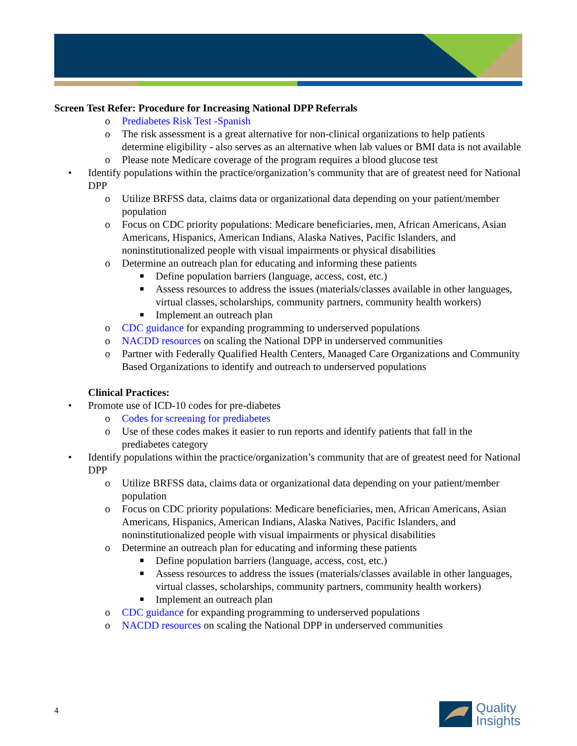Screen Test Refer: Procedure for Increasing National DPP Referrals
o Prediabetes Risk Test -Spanish
o The risk assessment is a great alternative for non-clinical organizations to help patients determine eligibility - also serves as an alternative when lab values or BMI data is not available
o Please note Medicare coverage of the program requires a blood glucose test
• Identify populations within the practice/organization’s community that are of greatest need for National DPP
o Utilize BRFSS data, claims data or organizational data depending on your patient/member population
o Focus on CDC priority populations: Medicare beneficiaries, men, African Americans, Asian Americans, Hispanics, American Indians, Alaska Natives, Pacific Islanders, and noninstitutionalized people with visual impairments or physical disabilities
o Determine an outreach plan for educating and informing these patients
■ Define population barriers (language, access, cost, etc.)
■ Assess resources to address the issues (materials/classes available in other languages, virtual classes, scholarships, community partners, community health workers)
■ Implement an outreach plan
o CDC guidance for expanding programming to underserved populations
o NACDD resources on scaling the National DPP in underserved communities
o Partner with Federally Qualified Health Centers, Managed Care Organizations and Community Based Organizations to identify and outreach to underserved populations
Clinical Practices:
• Promote use of ICD-10 codes for pre-diabetes
o Codes for screening for prediabetes
o Use of these codes makes it easier to run reports and identify patients that fall in the prediabetes category
• Identify populations within the practice/organization’s community that are of greatest need for National DPP
o Utilize BRFSS data, claims data or organizational data depending on your patient/member population
o Focus on CDC priority populations: Medicare beneficiaries, men, African Americans, Asian Americans, Hispanics, American Indians, Alaska Natives, Pacific Islanders, and noninstitutionalized people with visual impairments or physical disabilities
o Determine an outreach plan for educating and informing these patients
■ Define population barriers (language, access, cost, etc.)
■ Assess resources to address the issues (materials/classes available in other languages, virtual classes, scholarships, community partners, community health workers)
■ Implement an outreach plan
o CDC guidance for expanding programming to underserved populations
o NACDD resources on scaling the National DPP in underserved communities
4
Quality
Insights